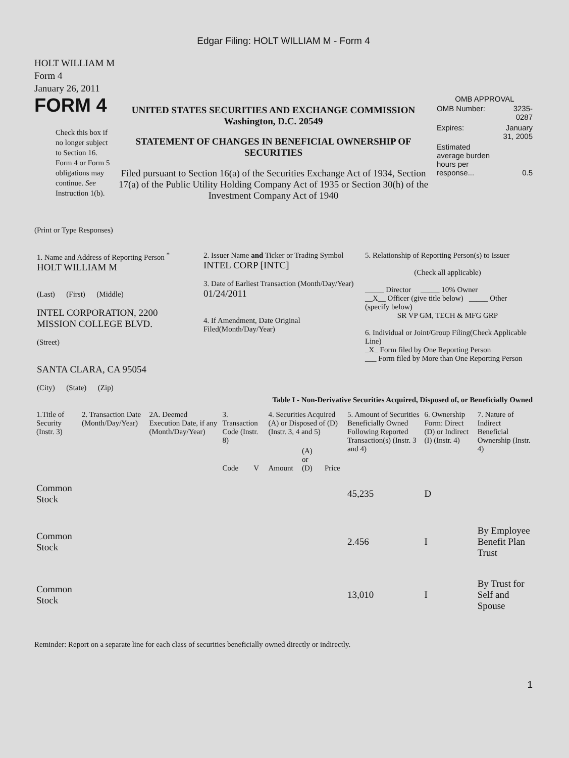Edgar Filing: HOLT WILLIAM M - Form 4
HOLT WILLIAM M
Form 4
January 26, 2011
FORM 4
Check this box if no longer subject to Section 16. Form 4 or Form 5 obligations may continue. See Instruction 1(b).
UNITED STATES SECURITIES AND EXCHANGE COMMISSION
Washington, D.C. 20549
STATEMENT OF CHANGES IN BENEFICIAL OWNERSHIP OF SECURITIES
Filed pursuant to Section 16(a) of the Securities Exchange Act of 1934, Section 17(a) of the Public Utility Holding Company Act of 1935 or Section 30(h) of the Investment Company Act of 1940
OMB APPROVAL
| OMB Number: | 3235-0287 |
| Expires: | January 31, 2005 |
| Estimated average burden hours per response... | 0.5 |
(Print or Type Responses)
| 1. Name and Address of Reporting Person <sup>*</sup> HOLT WILLIAM M (Last) (First) (Middle) INTEL CORPORATION, 2200 MISSION COLLEGE BLVD. (Street) SANTA CLARA, CA 95054 (City) (State) (Zip) | 2. Issuer Name and Ticker or Trading Symbol INTEL CORP [INTC] 3. Date of Earliest Transaction (Month/Day/Year) 01/24/2011 4. If Amendment, Date Original Filed(Month/Day/Year) | 5. Relationship of Reporting Person(s) to Issuer (Check all applicable) _____ Director _____ 10% Owner __X__ Officer (give title below) _____ Other (specify below) SR VP GM, TECH & MFG GRP 6. Individual or Joint/Group Filing(Check Applicable Line) _X_ Form filed by One Reporting Person ___ Form filed by More than One Reporting Person |
Table I - Non-Derivative Securities Acquired, Disposed of, or Beneficially Owned
| 1.Title of Security (Instr. 3) | 2. Transaction Date (Month/Day/Year) | 2A. Deemed Execution Date, if any (Month/Day/Year) | 3. Transaction Code (Instr. 8) | | 4. Securities Acquired (A) or Disposed of (D) (Instr. 3, 4 and 5) | | | 5. Amount of Securities Beneficially Owned Following Reported Transaction(s) (Instr. 3 and 4) | 6. Ownership Form: Direct (D) or Indirect (I) (Instr. 4) | 7. Nature of Indirect Beneficial Ownership (Instr. 4) |
| --- | --- | --- | --- | --- | --- | --- | --- | --- | --- | --- |
| | | | Code | V | Amount | (A) or (D) | Price | | | |
| Common Stock | | | | | | | | 45,235 | D | |
| Common Stock | | | | | | | | 2.456 | I | By Employee Benefit Plan Trust |
| Common Stock | | | | | | | | 13,010 | I | By Trust for Self and Spouse |
Reminder: Report on a separate line for each class of securities beneficially owned directly or indirectly.
1